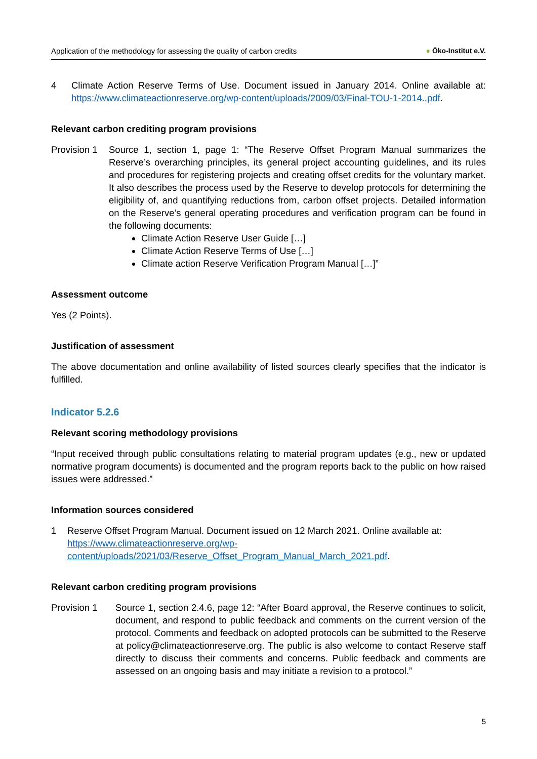Application of the methodology for assessing the quality of carbon credits
● Öko-Institut e.V.
4 Climate Action Reserve Terms of Use. Document issued in January 2014. Online available at: https://www.climateactionreserve.org/wp-content/uploads/2009/03/Final-TOU-1-2014..pdf.
Relevant carbon crediting program provisions
Provision 1
Source 1, section 1, page 1: “The Reserve Offset Program Manual summarizes the Reserve’s overarching principles, its general project accounting guidelines, and its rules and procedures for registering projects and creating offset credits for the voluntary market. It also describes the process used by the Reserve to develop protocols for determining the eligibility of, and quantifying reductions from, carbon offset projects. Detailed information on the Reserve’s general operating procedures and verification program can be found in the following documents:
Climate Action Reserve User Guide […]
Climate Action Reserve Terms of Use […]
Climate action Reserve Verification Program Manual […]”
Assessment outcome
Yes (2 Points).
Justification of assessment
The above documentation and online availability of listed sources clearly specifies that the indicator is fulfilled.
Indicator 5.2.6
Relevant scoring methodology provisions
“Input received through public consultations relating to material program updates (e.g., new or updated normative program documents) is documented and the program reports back to the public on how raised issues were addressed.”
Information sources considered
1 Reserve Offset Program Manual. Document issued on 12 March 2021. Online available at: https://www.climateactionreserve.org/wp-
content/uploads/2021/03/Reserve_Offset_Program_Manual_March_2021.pdf.
Relevant carbon crediting program provisions
Provision 1 Source 1, section 2.4.6, page 12: “After Board approval, the Reserve continues to solicit, document, and respond to public feedback and comments on the current version of the protocol. Comments and feedback on adopted protocols can be submitted to the Reserve at policy@climateactionreserve.org. The public is also welcome to contact Reserve staff directly to discuss their comments and concerns. Public feedback and comments are assessed on an ongoing basis and may initiate a revision to a protocol.”
5